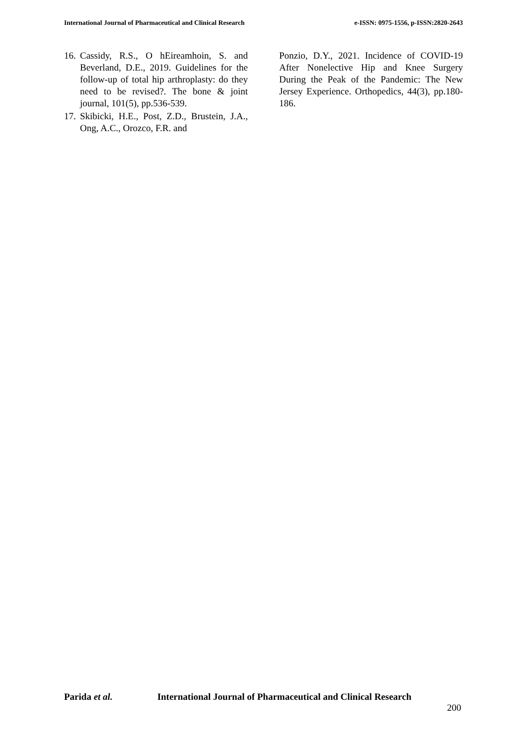International Journal of Pharmaceutical and Clinical Research
e-ISSN: 0975-1556, p-ISSN:2820-2643
16.
Cassidy, R.S., O hEireamhoin, S. and Beverland, D.E., 2019. Guidelines for the follow-up of total hip arthroplasty: do they need to be revised?. The bone & joint journal, 101(5), pp.536-539.
17.
Skibicki, H.E., Post, Z.D., Brustein, J.A., Ong, A.C., Orozco, F.R. and
Ponzio, D.Y., 2021. Incidence of COVID-19 After Nonelective Hip and Knee Surgery During the Peak of the Pandemic: The New Jersey Experience. Orthopedics, 44(3), pp.180-186.
Parida et al. International Journal of Pharmaceutical and Clinical Research
200